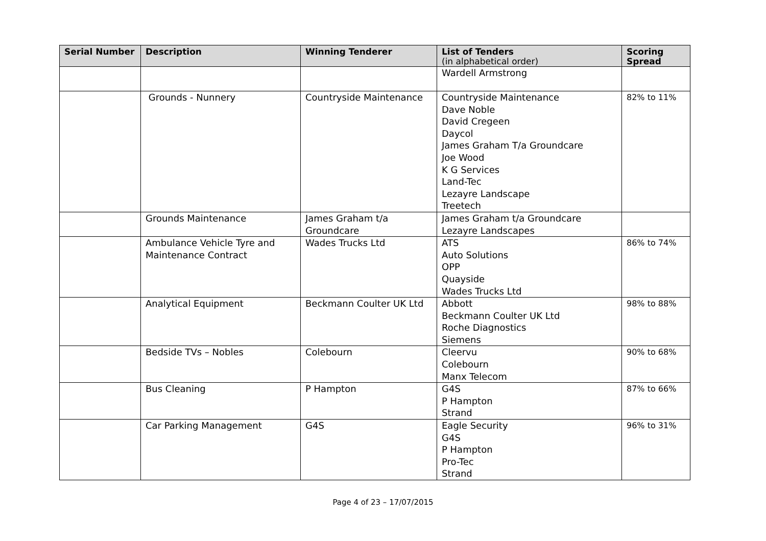| Serial Number | Description | Winning Tenderer | List of Tenders (in alphabetical order) | Scoring Spread |
| --- | --- | --- | --- | --- |
| | | | Wardell Armstrong | |
| | Grounds - Nunnery | Countryside Maintenance | Countryside Maintenance Dave Noble David Cregeen Daycol James Graham T/a Groundcare Joe Wood K G Services Land-Tec Lezayre Landscape Treetech | 82% to 11% |
| | Grounds Maintenance | James Graham t/a Groundcare | James Graham t/a Groundcare Lezayre Landscapes | |
| | Ambulance Vehicle Tyre and Maintenance Contract | Wades Trucks Ltd | ATS Auto Solutions OPP Quayside Wades Trucks Ltd | 86% to 74% |
| | Analytical Equipment | Beckmann Coulter UK Ltd | Abbott Beckmann Coulter UK Ltd Roche Diagnostics Siemens | 98% to 88% |
| | Bedside TVs – Nobles | Colebourn | Cleervu Colebourn Manx Telecom | 90% to 68% |
| | Bus Cleaning | P Hampton | G4S P Hampton Strand | 87% to 66% |
| | Car Parking Management | G4S | Eagle Security G4S P Hampton Pro-Tec Strand | 96% to 31% |
Page 4 of 23 – 17/07/2015